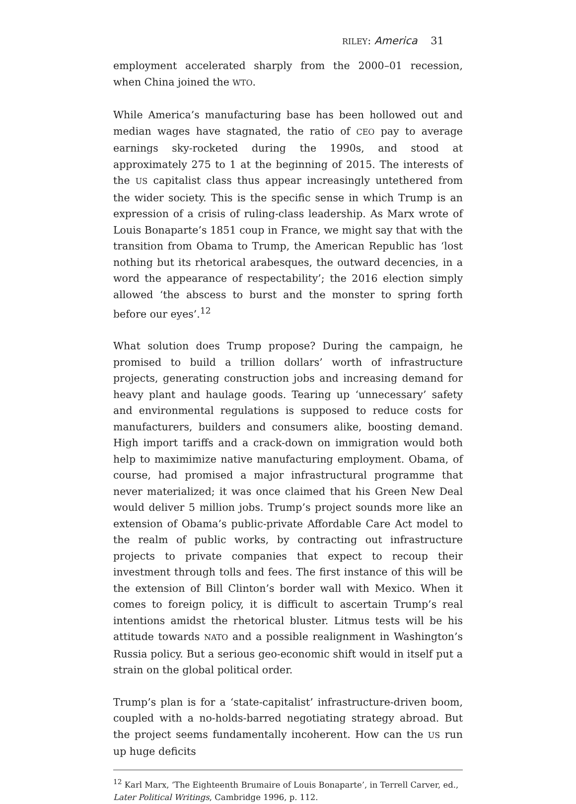RILEY: America 31
employment accelerated sharply from the 2000–01 recession, when China joined the WTO.
While America’s manufacturing base has been hollowed out and median wages have stagnated, the ratio of CEO pay to average earnings sky-rocketed during the 1990s, and stood at approximately 275 to 1 at the beginning of 2015. The interests of the US capitalist class thus appear increasingly untethered from the wider society. This is the specific sense in which Trump is an expression of a crisis of ruling-class leadership. As Marx wrote of Louis Bonaparte’s 1851 coup in France, we might say that with the transition from Obama to Trump, the American Republic has ‘lost nothing but its rhetorical arabesques, the outward decencies, in a word the appearance of respectability’; the 2016 election simply allowed ‘the abscess to burst and the monster to spring forth before our eyes’.<sup>12</sup>
What solution does Trump propose? During the campaign, he promised to build a trillion dollars’ worth of infrastructure projects, generating construction jobs and increasing demand for heavy plant and haulage goods. Tearing up ‘unnecessary’ safety and environmental regulations is supposed to reduce costs for manufacturers, builders and consumers alike, boosting demand. High import tariffs and a crack-down on immigration would both help to maximimize native manufacturing employment. Obama, of course, had promised a major infrastructural programme that never materialized; it was once claimed that his Green New Deal would deliver 5 million jobs. Trump’s project sounds more like an extension of Obama’s public-private Affordable Care Act model to the realm of public works, by contracting out infrastructure projects to private companies that expect to recoup their investment through tolls and fees. The first instance of this will be the extension of Bill Clinton’s border wall with Mexico. When it comes to foreign policy, it is difficult to ascertain Trump’s real intentions amidst the rhetorical bluster. Litmus tests will be his attitude towards NATO and a possible realignment in Washington’s Russia policy. But a serious geo-economic shift would in itself put a strain on the global political order.
Trump’s plan is for a ‘state-capitalist’ infrastructure-driven boom, coupled with a no-holds-barred negotiating strategy abroad. But the project seems fundamentally incoherent. How can the US run up huge deficits
<sup>12</sup> Karl Marx, ‘The Eighteenth Brumaire of Louis Bonaparte’, in Terrell Carver, ed., Later Political Writings, Cambridge 1996, p. 112.